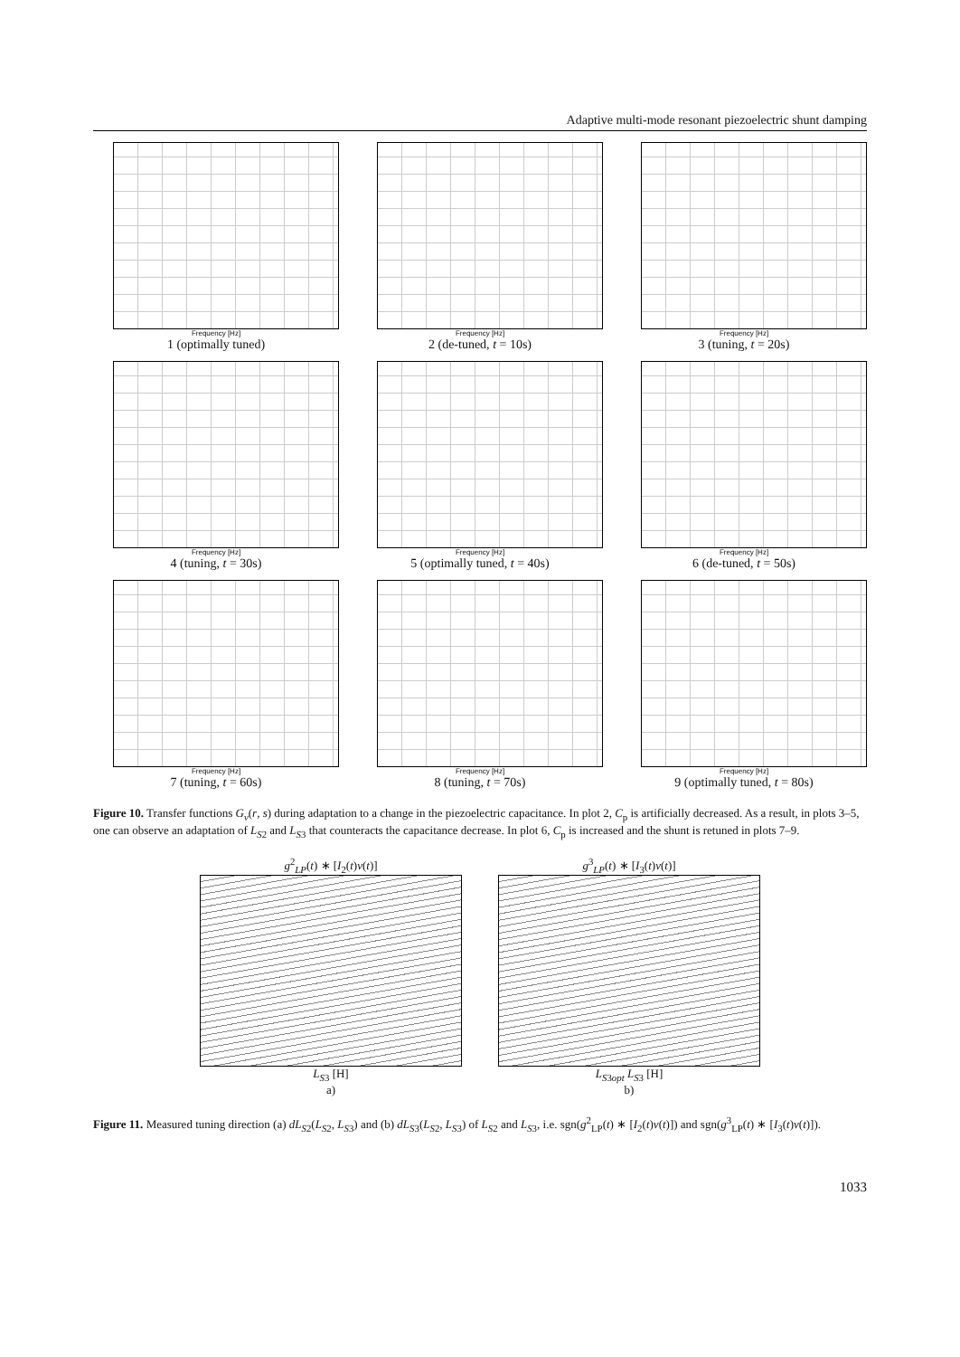Adaptive multi-mode resonant piezoelectric shunt damping
Frequency [Hz]
1 (optimally tuned)
Frequency [Hz]
2 (de-tuned, t = 10s)
Frequency [Hz]
3 (tuning, t = 20s)
Frequency [Hz]
4 (tuning, t = 30s)
Frequency [Hz]
5 (optimally tuned, t = 40s)
Frequency [Hz]
6 (de-tuned, t = 50s)
Frequency [Hz]
7 (tuning, t = 60s)
Frequency [Hz]
8 (tuning, t = 70s)
Frequency [Hz]
9 (optimally tuned, t = 80s)
Figure 10. Transfer functions G<sub>v</sub>(r, s) during adaptation to a change in the piezoelectric capacitance. In plot 2, C<sub>p</sub> is artificially decreased. As a result, in plots 3–5, one can observe an adaptation of L<sub>S2</sub> and L<sub>S3</sub> that counteracts the capacitance decrease. In plot 6, C<sub>p</sub> is increased and the shunt is retuned in plots 7–9.
g<sup>2</sup><sub>LP</sub>(t) ∗ [I<sub>2</sub>(t)ν(t)]
L<sub>S3</sub> [H]
a)
g<sup>3</sup><sub>LP</sub>(t) ∗ [I<sub>3</sub>(t)ν(t)]
L<sub>S3opt</sub> L<sub>S3</sub> [H]
b)
Figure 11. Measured tuning direction (a) dL<sub>S2</sub>(L<sub>S2</sub>, L<sub>S3</sub>) and (b) dL<sub>S3</sub>(L<sub>S2</sub>, L<sub>S3</sub>) of L<sub>S2</sub> and L<sub>S3</sub>, i.e. sgn(g<sup>2</sup><sub>LP</sub>(t) ∗ [I<sub>2</sub>(t)ν(t)]) and sgn(g<sup>3</sup><sub>LP</sub>(t) ∗ [I<sub>3</sub>(t)ν(t)]).
1033